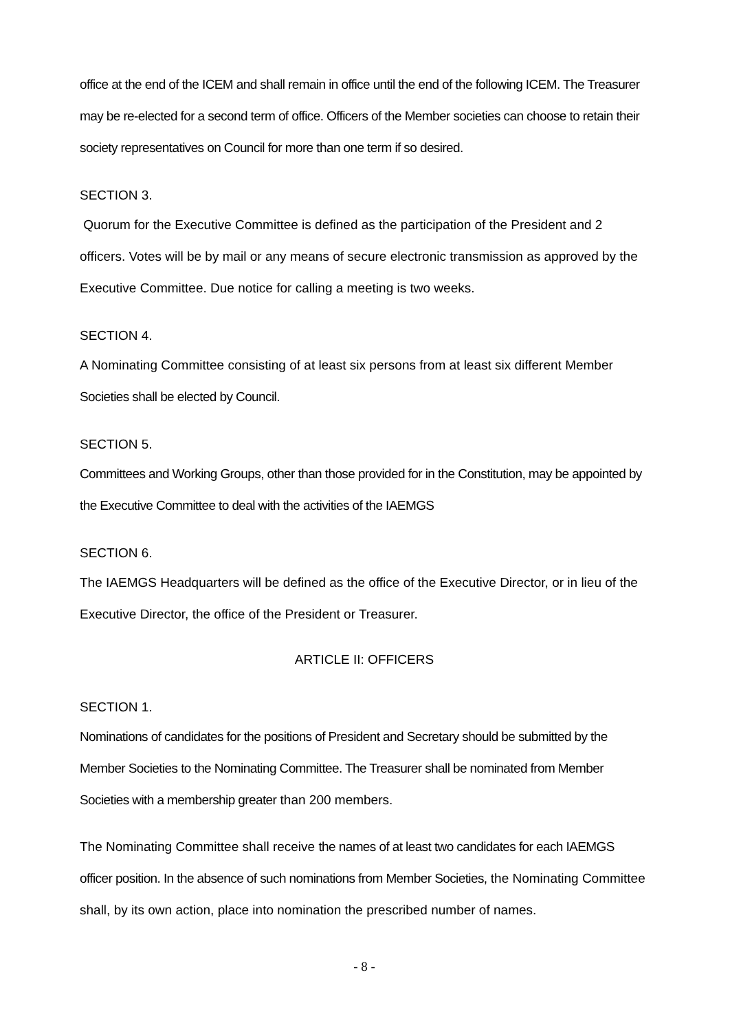office at the end of the ICEM and shall remain in office until the end of the following ICEM. The Treasurer may be re-elected for a second term of office. Officers of the Member societies can choose to retain their society representatives on Council for more than one term if so desired.
SECTION 3.
Quorum for the Executive Committee is defined as the participation of the President and 2 officers. Votes will be by mail or any means of secure electronic transmission as approved by the Executive Committee. Due notice for calling a meeting is two weeks.
SECTION 4.
A Nominating Committee consisting of at least six persons from at least six different Member Societies shall be elected by Council.
SECTION 5.
Committees and Working Groups, other than those provided for in the Constitution, may be appointed by the Executive Committee to deal with the activities of the IAEMGS
SECTION 6.
The IAEMGS Headquarters will be defined as the office of the Executive Director, or in lieu of the Executive Director, the office of the President or Treasurer.
ARTICLE II: OFFICERS
SECTION 1.
Nominations of candidates for the positions of President and Secretary should be submitted by the Member Societies to the Nominating Committee. The Treasurer shall be nominated from Member Societies with a membership greater than 200 members.
The Nominating Committee shall receive the names of at least two candidates for each IAEMGS officer position. In the absence of such nominations from Member Societies, the Nominating Committee shall, by its own action, place into nomination the prescribed number of names.
- 8 -